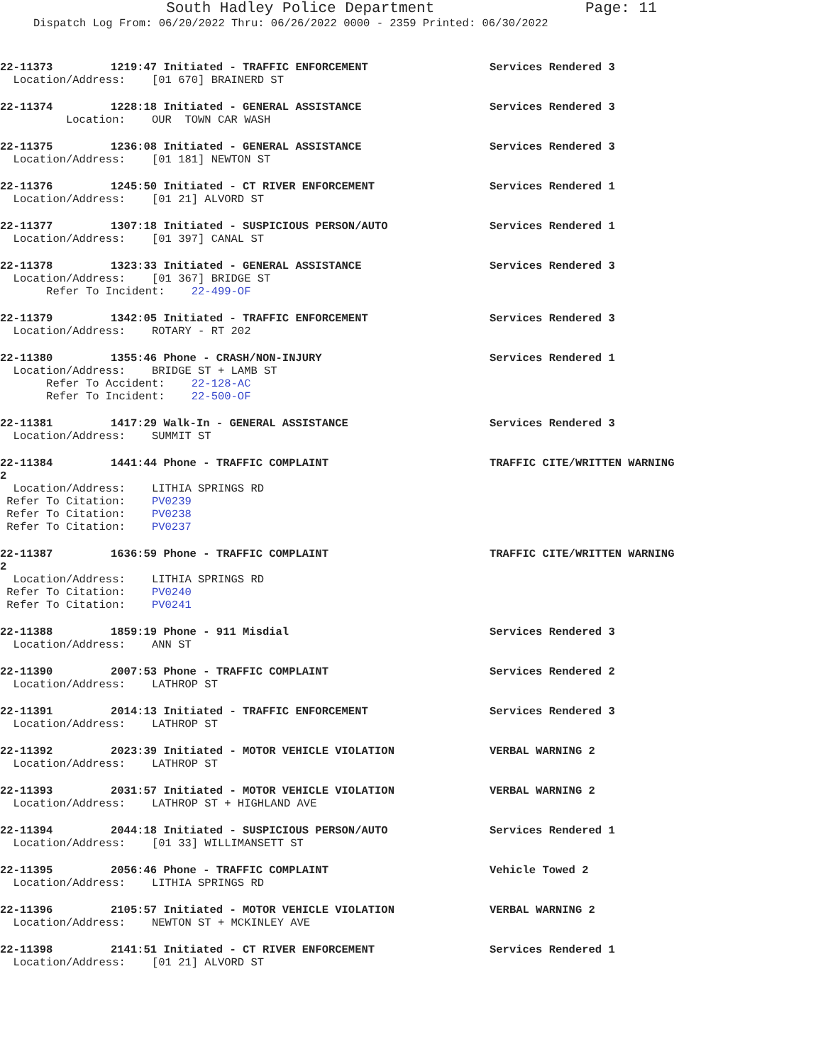South Hadley Police Department Page: 11
Dispatch Log From: 06/20/2022 Thru: 06/26/2022 0000 - 2359 Printed: 06/30/2022
22-11373 1219:47 Initiated - TRAFFIC ENFORCEMENT Services Rendered 3
Location/Address: [01 670] BRAINERD ST
22-11374 1228:18 Initiated - GENERAL ASSISTANCE Services Rendered 3
Location: OUR TOWN CAR WASH
22-11375 1236:08 Initiated - GENERAL ASSISTANCE Services Rendered 3
Location/Address: [01 181] NEWTON ST
22-11376 1245:50 Initiated - CT RIVER ENFORCEMENT Services Rendered 1
Location/Address: [01 21] ALVORD ST
22-11377 1307:18 Initiated - SUSPICIOUS PERSON/AUTO Services Rendered 1
Location/Address: [01 397] CANAL ST
22-11378 1323:33 Initiated - GENERAL ASSISTANCE Services Rendered 3
Location/Address: [01 367] BRIDGE ST
Refer To Incident: 22-499-OF
22-11379 1342:05 Initiated - TRAFFIC ENFORCEMENT Services Rendered 3
Location/Address: ROTARY - RT 202
22-11380 1355:46 Phone - CRASH/NON-INJURY Services Rendered 1
Location/Address: BRIDGE ST + LAMB ST
Refer To Accident: 22-128-AC
Refer To Incident: 22-500-OF
22-11381 1417:29 Walk-In - GENERAL ASSISTANCE Services Rendered 3
Location/Address: SUMMIT ST
22-11384 1441:44 Phone - TRAFFIC COMPLAINT TRAFFIC CITE/WRITTEN WARNING
2
Location/Address: LITHIA SPRINGS RD
Refer To Citation: PV0239
Refer To Citation: PV0238
Refer To Citation: PV0237
22-11387 1636:59 Phone - TRAFFIC COMPLAINT TRAFFIC CITE/WRITTEN WARNING
2
Location/Address: LITHIA SPRINGS RD
Refer To Citation: PV0240
Refer To Citation: PV0241
22-11388 1859:19 Phone - 911 Misdial Services Rendered 3
Location/Address: ANN ST
22-11390 2007:53 Phone - TRAFFIC COMPLAINT Services Rendered 2
Location/Address: LATHROP ST
22-11391 2014:13 Initiated - TRAFFIC ENFORCEMENT Services Rendered 3
Location/Address: LATHROP ST
22-11392 2023:39 Initiated - MOTOR VEHICLE VIOLATION VERBAL WARNING 2
Location/Address: LATHROP ST
22-11393 2031:57 Initiated - MOTOR VEHICLE VIOLATION VERBAL WARNING 2
Location/Address: LATHROP ST + HIGHLAND AVE
22-11394 2044:18 Initiated - SUSPICIOUS PERSON/AUTO Services Rendered 1
Location/Address: [01 33] WILLIMANSETT ST
22-11395 2056:46 Phone - TRAFFIC COMPLAINT Vehicle Towed 2
Location/Address: LITHIA SPRINGS RD
22-11396 2105:57 Initiated - MOTOR VEHICLE VIOLATION VERBAL WARNING 2
Location/Address: NEWTON ST + MCKINLEY AVE
22-11398 2141:51 Initiated - CT RIVER ENFORCEMENT Services Rendered 1
Location/Address: [01 21] ALVORD ST